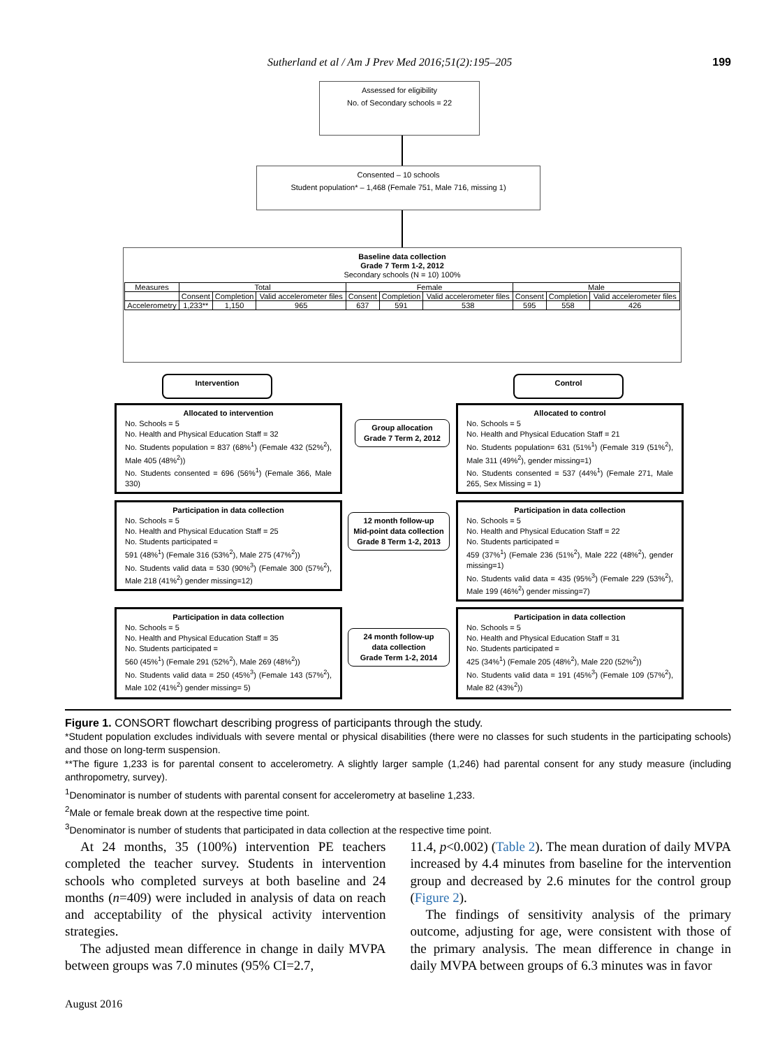Sutherland et al / Am J Prev Med 2016;51(2):195–205 199
Assessed for eligibility
No. of Secondary schools = 22
Consented – 10 schools
Student population* – 1,468 (Female 751, Male 716, missing 1)
Baseline data collection
Grade 7 Term 1-2, 2012
Secondary schools (N = 10) 100%
| Measures | Total | | | Female | | | Male | | |
| --- | --- | --- | --- | --- | --- | --- | --- | --- | --- |
| | Consent | Completion | Valid accelerometer files | Consent | Completion | Valid accelerometer files | Consent | Completion | Valid accelerometer files |
| Accelerometry | 1,233** | 1,150 | 965 | 637 | 591 | 538 | 595 | 558 | 426 |
Intervention Control
Allocated to intervention
No. Schools = 5
No. Health and Physical Education Staff = 32
No. Students population = 837 (68%<sup>1</sup>) (Female 432 (52%<sup>2</sup>), Male 405 (48%<sup>2</sup>))
No. Students consented = 696 (56%<sup>1</sup>) (Female 366, Male 330)
Group allocation
Grade 7 Term 2, 2012
Allocated to control
No. Schools = 5
No. Health and Physical Education Staff = 21
No. Students population= 631 (51%<sup>1</sup>) (Female 319 (51%<sup>2</sup>), Male 311 (49%<sup>2</sup>), gender missing=1)
No. Students consented = 537 (44%<sup>1</sup>) (Female 271, Male 265, Sex Missing = 1)
Participation in data collection
No. Schools = 5
No. Health and Physical Education Staff = 25
No. Students participated =
591 (48%<sup>1</sup>) (Female 316 (53%<sup>2</sup>), Male 275 (47%<sup>2</sup>))
No. Students valid data = 530 (90%<sup>3</sup>) (Female 300 (57%<sup>2</sup>), Male 218 (41%<sup>2</sup>) gender missing=12)
12 month follow-up
Mid-point data collection
Grade 8 Term 1-2, 2013
Participation in data collection
No. Schools = 5
No. Health and Physical Education Staff = 22
No. Students participated =
459 (37%<sup>1</sup>) (Female 236 (51%<sup>2</sup>), Male 222 (48%<sup>2</sup>), gender missing=1)
No. Students valid data = 435 (95%<sup>3</sup>) (Female 229 (53%<sup>2</sup>), Male 199 (46%<sup>2</sup>) gender missing=7)
Participation in data collection
No. Schools = 5
No. Health and Physical Education Staff = 35
No. Students participated =
560 (45%<sup>1</sup>) (Female 291 (52%<sup>2</sup>), Male 269 (48%<sup>2</sup>))
No. Students valid data = 250 (45%<sup>3</sup>) (Female 143 (57%<sup>2</sup>), Male 102 (41%<sup>2</sup>) gender missing= 5)
24 month follow-up
data collection
Grade Term 1-2, 2014
Participation in data collection
No. Schools = 5
No. Health and Physical Education Staff = 31
No. Students participated =
425 (34%<sup>1</sup>) (Female 205 (48%<sup>2</sup>), Male 220 (52%<sup>2</sup>))
No. Students valid data = 191 (45%<sup>3</sup>) (Female 109 (57%<sup>2</sup>), Male 82 (43%<sup>2</sup>))
Figure 1. CONSORT flowchart describing progress of participants through the study.
*Student population excludes individuals with severe mental or physical disabilities (there were no classes for such students in the participating schools) and those on long-term suspension.
**The figure 1,233 is for parental consent to accelerometry. A slightly larger sample (1,246) had parental consent for any study measure (including anthropometry, survey).
<sup>1</sup> Denominator is number of students with parental consent for accelerometry at baseline 1,233.
<sup>2</sup> Male or female break down at the respective time point.
<sup>3</sup> Denominator is number of students that participated in data collection at the respective time point.
At 24 months, 35 (100%) intervention PE teachers completed the teacher survey. Students in intervention schools who completed surveys at both baseline and 24 months (n=409) were included in analysis of data on reach and acceptability of the physical activity intervention strategies.
The adjusted mean difference in change in daily MVPA between groups was 7.0 minutes (95% CI=2.7,
11.4, p<0.002) (Table 2). The mean duration of daily MVPA increased by 4.4 minutes from baseline for the intervention group and decreased by 2.6 minutes for the control group (Figure 2).
The findings of sensitivity analysis of the primary outcome, adjusting for age, were consistent with those of the primary analysis. The mean difference in change in daily MVPA between groups of 6.3 minutes was in favor
August 2016